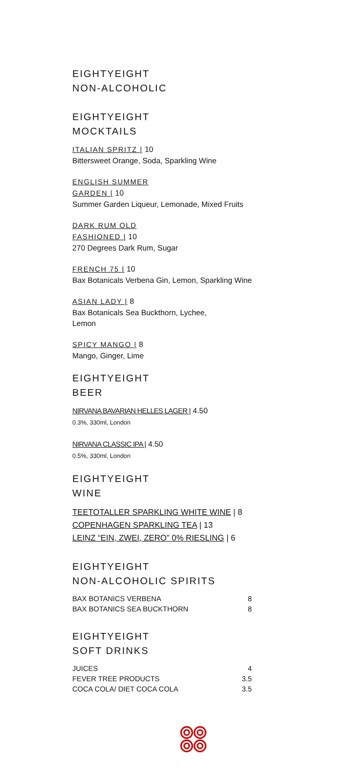EIGHTYEIGHT
NON-ALCOHOLIC
EIGHTYEIGHT
MOCKTAILS
ITALIAN SPRITZ | 10
Bittersweet Orange, Soda, Sparkling Wine
ENGLISH SUMMER
GARDEN | 10
Summer Garden Liqueur, Lemonade, Mixed Fruits
DARK RUM OLD
FASHIONED | 10
270 Degrees Dark Rum, Sugar
FRENCH 75 | 10
Bax Botanicals Verbena Gin, Lemon, Sparkling Wine
ASIAN LADY | 8
Bax Botanicals Sea Buckthorn, Lychee,
Lemon
SPICY MANGO | 8
Mango, Ginger, Lime
EIGHTYEIGHT
BEER
NIRVANA BAVARIAN HELLES LAGER | 4.50
0.3%, 330ml, London
NIRVANA CLASSIC IPA | 4.50
0.5%, 330ml, London
EIGHTYEIGHT
WINE
TEETOTALLER SPARKLING WHITE WINE | 8
COPENHAGEN SPARKLING TEA | 13
LEINZ “EIN, ZWEI, ZERO” 0% RIESLING | 6
EIGHTYEIGHT
NON-ALCOHOLIC SPIRITS
| BAX BOTANICS VERBENA | 8 |
| BAX BOTANICS SEA BUCKTHORN | 8 |
EIGHTYEIGHT
SOFT DRINKS
| JUICES | 4 |
| FEVER TREE PRODUCTS | 3.5 |
| COCA COLA/ DIET COCA COLA | 3.5 |